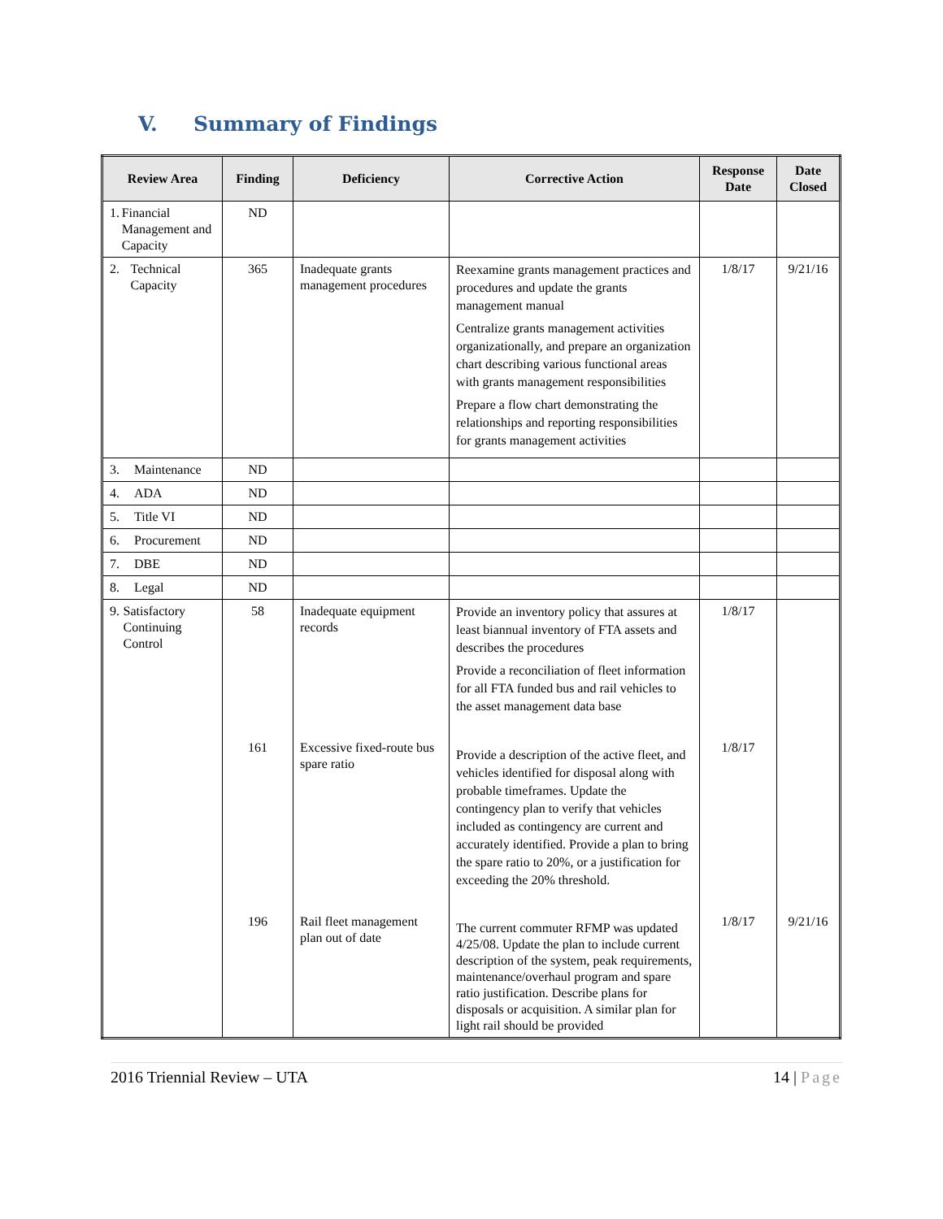V. Summary of Findings
| Review Area | Finding | Deficiency | Corrective Action | Response Date | Date Closed |
| --- | --- | --- | --- | --- | --- |
| 1. Financial Management and Capacity | ND | | | | |
| 2. Technical Capacity | 365 | Inadequate grants management procedures | Reexamine grants management practices and procedures and update the grants management manual Centralize grants management activities organizationally, and prepare an organization chart describing various functional areas with grants management responsibilities Prepare a flow chart demonstrating the relationships and reporting responsibilities for grants management activities | 1/8/17 | 9/21/16 |
| 3. Maintenance | ND | | | | |
| 4. ADA | ND | | | | |
| 5. Title VI | ND | | | | |
| 6. Procurement | ND | | | | |
| 7. DBE | ND | | | | |
| 8. Legal | ND | | | | |
| 9. Satisfactory Continuing Control | 58 | Inadequate equipment records | Provide an inventory policy that assures at least biannual inventory of FTA assets and describes the procedures Provide a reconciliation of fleet information for all FTA funded bus and rail vehicles to the asset management data base | 1/8/17 | |
| | 161 | Excessive fixed-route bus spare ratio | Provide a description of the active fleet, and vehicles identified for disposal along with probable timeframes. Update the contingency plan to verify that vehicles included as contingency are current and accurately identified. Provide a plan to bring the spare ratio to 20%, or a justification for exceeding the 20% threshold. | 1/8/17 | |
| | 196 | Rail fleet management plan out of date | The current commuter RFMP was updated 4/25/08. Update the plan to include current description of the system, peak requirements, maintenance/overhaul program and spare ratio justification. Describe plans for disposals or acquisition. A similar plan for light rail should be provided | 1/8/17 | 9/21/16 |
2016 Triennial Review – UTA 14 | Page